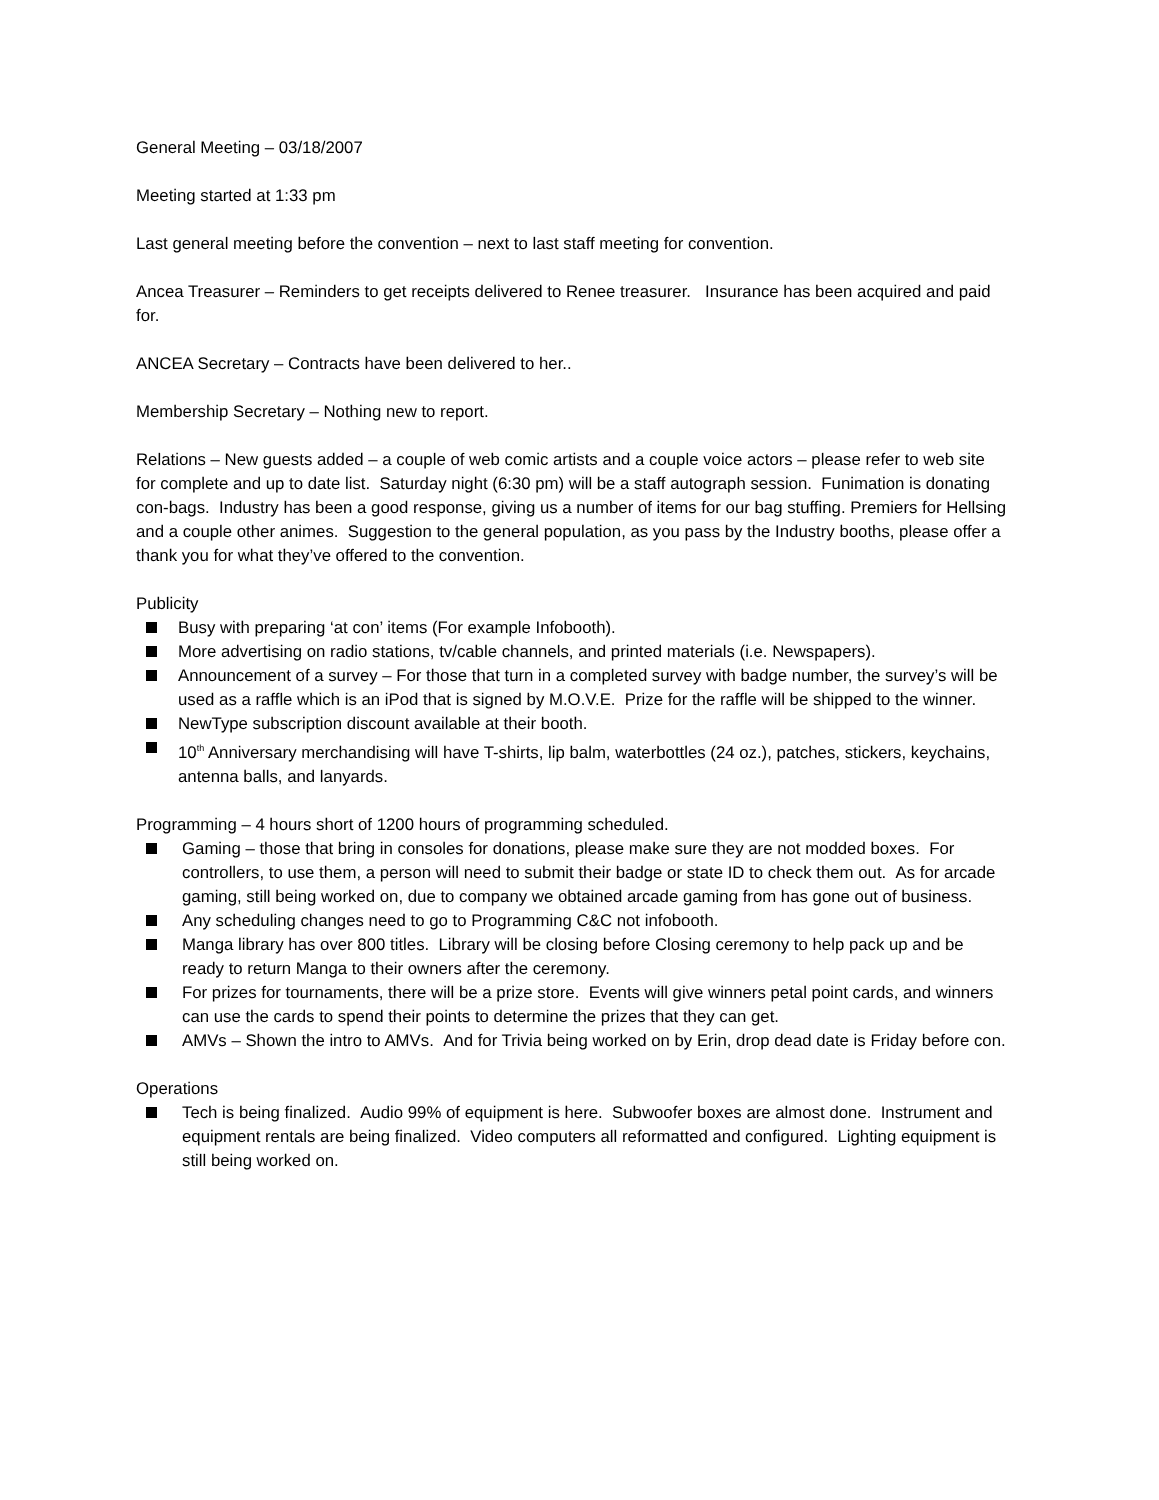General Meeting – 03/18/2007
Meeting started at 1:33 pm
Last general meeting before the convention – next to last staff meeting for convention.
Ancea Treasurer – Reminders to get receipts delivered to Renee treasurer. Insurance has been acquired and paid for.
ANCEA Secretary – Contracts have been delivered to her..
Membership Secretary – Nothing new to report.
Relations – New guests added – a couple of web comic artists and a couple voice actors – please refer to web site for complete and up to date list. Saturday night (6:30 pm) will be a staff autograph session. Funimation is donating con-bags. Industry has been a good response, giving us a number of items for our bag stuffing. Premiers for Hellsing and a couple other animes. Suggestion to the general population, as you pass by the Industry booths, please offer a thank you for what they’ve offered to the convention.
Publicity
Busy with preparing ‘at con’ items (For example Infobooth).
More advertising on radio stations, tv/cable channels, and printed materials (i.e. Newspapers).
Announcement of a survey – For those that turn in a completed survey with badge number, the survey’s will be used as a raffle which is an iPod that is signed by M.O.V.E. Prize for the raffle will be shipped to the winner.
NewType subscription discount available at their booth.
10<sup>th</sup> Anniversary merchandising will have T-shirts, lip balm, waterbottles (24 oz.), patches, stickers, keychains, antenna balls, and lanyards.
Programming – 4 hours short of 1200 hours of programming scheduled.
Gaming – those that bring in consoles for donations, please make sure they are not modded boxes. For controllers, to use them, a person will need to submit their badge or state ID to check them out. As for arcade gaming, still being worked on, due to company we obtained arcade gaming from has gone out of business.
Any scheduling changes need to go to Programming C&C not infobooth.
Manga library has over 800 titles. Library will be closing before Closing ceremony to help pack up and be ready to return Manga to their owners after the ceremony.
For prizes for tournaments, there will be a prize store. Events will give winners petal point cards, and winners can use the cards to spend their points to determine the prizes that they can get.
AMVs – Shown the intro to AMVs. And for Trivia being worked on by Erin, drop dead date is Friday before con.
Operations
Tech is being finalized. Audio 99% of equipment is here. Subwoofer boxes are almost done. Instrument and equipment rentals are being finalized. Video computers all reformatted and configured. Lighting equipment is still being worked on.